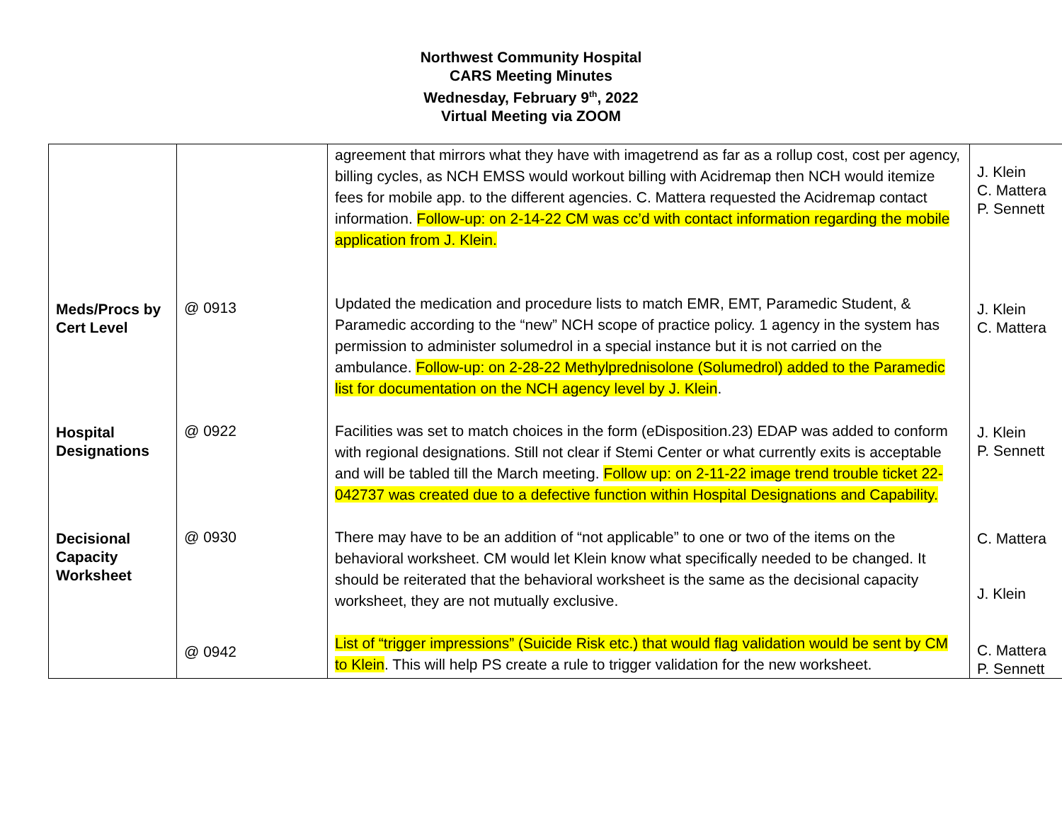Northwest Community Hospital
CARS Meeting Minutes
Wednesday, February 9<sup>th</sup>, 2022
Virtual Meeting via ZOOM
| | | agreement that mirrors what they have with imagetrend as far as a rollup cost, cost per agency, billing cycles, as NCH EMSS would workout billing with Acidremap then NCH would itemize fees for mobile app. to the different agencies. C. Mattera requested the Acidremap contact information. Follow-up: on 2-14-22 CM was cc’d with contact information regarding the mobile application from J. Klein. | J. Klein C. Mattera P. Sennett |
| Meds/Procs by Cert Level | @ 0913 | Updated the medication and procedure lists to match EMR, EMT, Paramedic Student, & Paramedic according to the “new” NCH scope of practice policy. 1 agency in the system has permission to administer solumedrol in a special instance but it is not carried on the ambulance. Follow-up: on 2-28-22 Methylprednisolone (Solumedrol) added to the Paramedic list for documentation on the NCH agency level by J. Klein . | J. Klein C. Mattera |
| Hospital Designations | @ 0922 | Facilities was set to match choices in the form (eDisposition.23) EDAP was added to conform with regional designations. Still not clear if Stemi Center or what currently exits is acceptable and will be tabled till the March meeting. Follow up: on 2-11-22 image trend trouble ticket 22-042737 was created due to a defective function within Hospital Designations and Capability. | J. Klein P. Sennett |
| Decisional Capacity Worksheet | @ 0930 | There may have to be an addition of “not applicable” to one or two of the items on the behavioral worksheet. CM would let Klein know what specifically needed to be changed. It should be reiterated that the behavioral worksheet is the same as the decisional capacity worksheet, they are not mutually exclusive. | C. Mattera J. Klein |
| | @ 0942 | List of “trigger impressions” (Suicide Risk etc.) that would flag validation would be sent by CM to Klein . This will help PS create a rule to trigger validation for the new worksheet. | C. Mattera P. Sennett |